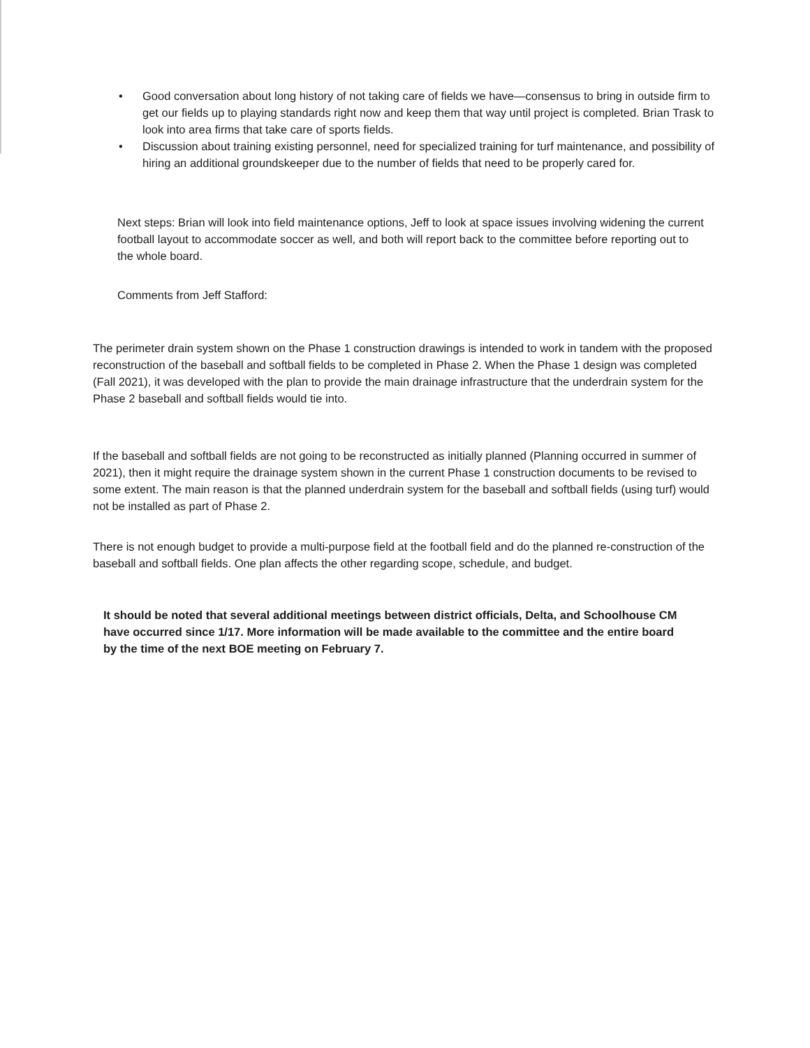• Good conversation about long history of not taking care of fields we have—consensus to bring in outside firm to get our fields up to playing standards right now and keep them that way until project is completed. Brian Trask to look into area firms that take care of sports fields.
• Discussion about training existing personnel, need for specialized training for turf maintenance, and possibility of hiring an additional groundskeeper due to the number of fields that need to be properly cared for.
Next steps: Brian will look into field maintenance options, Jeff to look at space issues involving widening the current football layout to accommodate soccer as well, and both will report back to the committee before reporting out to the whole board.
Comments from Jeff Stafford:
The perimeter drain system shown on the Phase 1 construction drawings is intended to work in tandem with the proposed reconstruction of the baseball and softball fields to be completed in Phase 2. When the Phase 1 design was completed (Fall 2021), it was developed with the plan to provide the main drainage infrastructure that the underdrain system for the Phase 2 baseball and softball fields would tie into.
If the baseball and softball fields are not going to be reconstructed as initially planned (Planning occurred in summer of 2021), then it might require the drainage system shown in the current Phase 1 construction documents to be revised to some extent. The main reason is that the planned underdrain system for the baseball and softball fields (using turf) would not be installed as part of Phase 2.
There is not enough budget to provide a multi-purpose field at the football field and do the planned re-construction of the baseball and softball fields. One plan affects the other regarding scope, schedule, and budget.
It should be noted that several additional meetings between district officials, Delta, and Schoolhouse CM have occurred since 1/17. More information will be made available to the committee and the entire board by the time of the next BOE meeting on February 7.